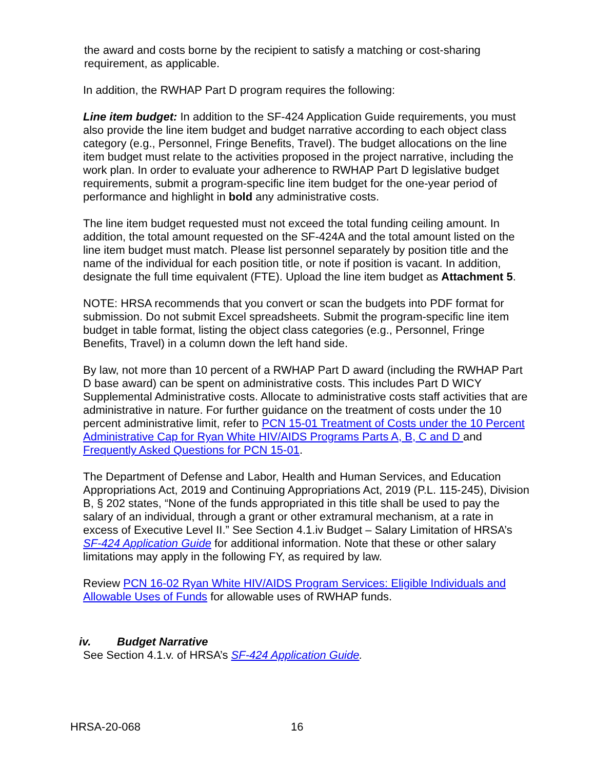the award and costs borne by the recipient to satisfy a matching or cost-sharing requirement, as applicable.
In addition, the RWHAP Part D program requires the following:
Line item budget: In addition to the SF-424 Application Guide requirements, you must also provide the line item budget and budget narrative according to each object class category (e.g., Personnel, Fringe Benefits, Travel). The budget allocations on the line item budget must relate to the activities proposed in the project narrative, including the work plan. In order to evaluate your adherence to RWHAP Part D legislative budget requirements, submit a program-specific line item budget for the one-year period of performance and highlight in bold any administrative costs.
The line item budget requested must not exceed the total funding ceiling amount. In addition, the total amount requested on the SF-424A and the total amount listed on the line item budget must match. Please list personnel separately by position title and the name of the individual for each position title, or note if position is vacant. In addition, designate the full time equivalent (FTE). Upload the line item budget as Attachment 5.
NOTE: HRSA recommends that you convert or scan the budgets into PDF format for submission. Do not submit Excel spreadsheets. Submit the program-specific line item budget in table format, listing the object class categories (e.g., Personnel, Fringe Benefits, Travel) in a column down the left hand side.
By law, not more than 10 percent of a RWHAP Part D award (including the RWHAP Part D base award) can be spent on administrative costs. This includes Part D WICY Supplemental Administrative costs. Allocate to administrative costs staff activities that are administrative in nature. For further guidance on the treatment of costs under the 10 percent administrative limit, refer to PCN 15-01 Treatment of Costs under the 10 Percent Administrative Cap for Ryan White HIV/AIDS Programs Parts A, B, C and D and Frequently Asked Questions for PCN 15-01.
The Department of Defense and Labor, Health and Human Services, and Education Appropriations Act, 2019 and Continuing Appropriations Act, 2019 (P.L. 115-245), Division B, § 202 states, “None of the funds appropriated in this title shall be used to pay the salary of an individual, through a grant or other extramural mechanism, at a rate in excess of Executive Level II.” See Section 4.1.iv Budget – Salary Limitation of HRSA’s SF-424 Application Guide for additional information. Note that these or other salary limitations may apply in the following FY, as required by law.
Review PCN 16-02 Ryan White HIV/AIDS Program Services: Eligible Individuals and Allowable Uses of Funds for allowable uses of RWHAP funds.
iv. Budget Narrative
See Section 4.1.v. of HRSA’s SF-424 Application Guide.
HRSA-20-068 16